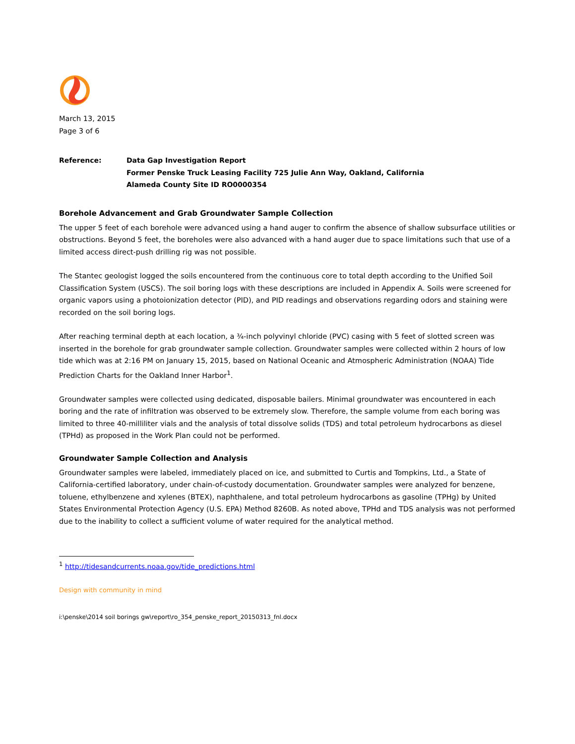March 13, 2015
Page 3 of 6
Reference: Data Gap Investigation Report
Former Penske Truck Leasing Facility 725 Julie Ann Way, Oakland, California
Alameda County Site ID RO0000354
Borehole Advancement and Grab Groundwater Sample Collection
The upper 5 feet of each borehole were advanced using a hand auger to confirm the absence of shallow subsurface utilities or obstructions. Beyond 5 feet, the boreholes were also advanced with a hand auger due to space limitations such that use of a limited access direct-push drilling rig was not possible.
The Stantec geologist logged the soils encountered from the continuous core to total depth according to the Unified Soil Classification System (USCS). The soil boring logs with these descriptions are included in Appendix A. Soils were screened for organic vapors using a photoionization detector (PID), and PID readings and observations regarding odors and staining were recorded on the soil boring logs.
After reaching terminal depth at each location, a ¾-inch polyvinyl chloride (PVC) casing with 5 feet of slotted screen was inserted in the borehole for grab groundwater sample collection. Groundwater samples were collected within 2 hours of low tide which was at 2:16 PM on January 15, 2015, based on National Oceanic and Atmospheric Administration (NOAA) Tide Prediction Charts for the Oakland Inner Harbor<sup>1</sup>.
Groundwater samples were collected using dedicated, disposable bailers. Minimal groundwater was encountered in each boring and the rate of infiltration was observed to be extremely slow. Therefore, the sample volume from each boring was limited to three 40-milliliter vials and the analysis of total dissolve solids (TDS) and total petroleum hydrocarbons as diesel (TPHd) as proposed in the Work Plan could not be performed.
Groundwater Sample Collection and Analysis
Groundwater samples were labeled, immediately placed on ice, and submitted to Curtis and Tompkins, Ltd., a State of California-certified laboratory, under chain-of-custody documentation. Groundwater samples were analyzed for benzene, toluene, ethylbenzene and xylenes (BTEX), naphthalene, and total petroleum hydrocarbons as gasoline (TPHg) by United States Environmental Protection Agency (U.S. EPA) Method 8260B. As noted above, TPHd and TDS analysis was not performed due to the inability to collect a sufficient volume of water required for the analytical method.
<sup>1</sup> http://tidesandcurrents.noaa.gov/tide_predictions.html
Design with community in mind
i:\penske\2014 soil borings gw\report\ro_354_penske_report_20150313_fnl.docx